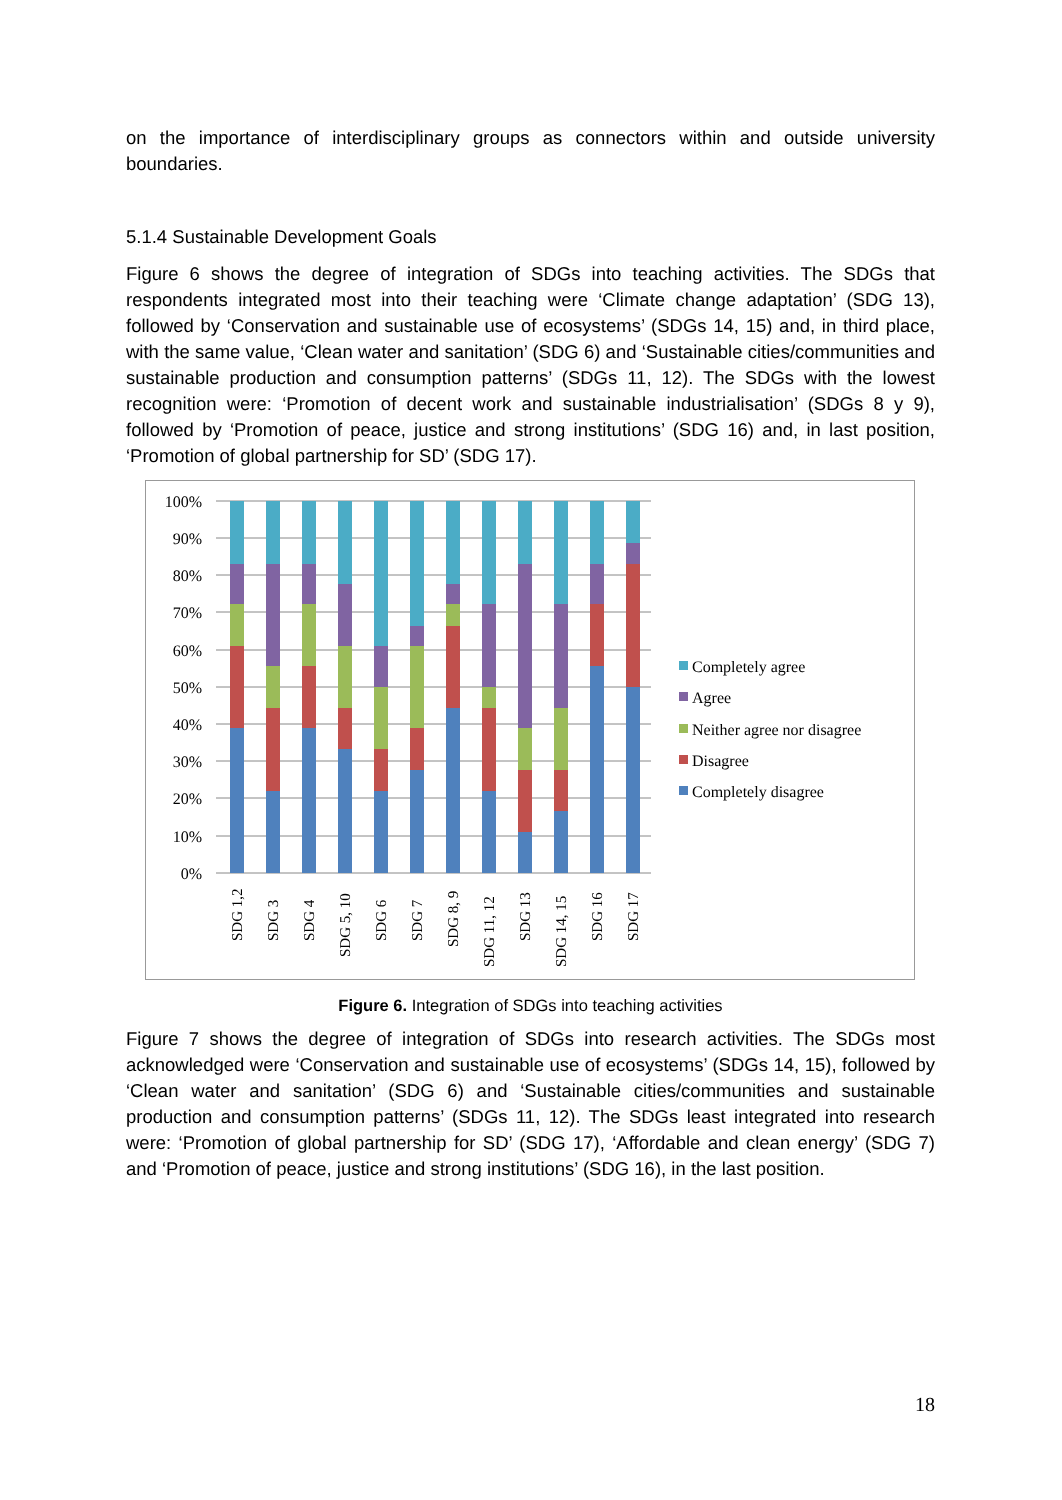on the importance of interdisciplinary groups as connectors within and outside university boundaries.
5.1.4 Sustainable Development Goals
Figure 6 shows the degree of integration of SDGs into teaching activities. The SDGs that respondents integrated most into their teaching were ‘Climate change adaptation’ (SDG 13), followed by ‘Conservation and sustainable use of ecosystems’ (SDGs 14, 15) and, in third place, with the same value, ‘Clean water and sanitation’ (SDG 6) and ‘Sustainable cities/communities and sustainable production and consumption patterns’ (SDGs 11, 12). The SDGs with the lowest recognition were: ‘Promotion of decent work and sustainable industrialisation’ (SDGs 8 y 9), followed by ‘Promotion of peace, justice and strong institutions’ (SDG 16) and, in last position, ‘Promotion of global partnership for SD’ (SDG 17).
100%
90%
80%
70%
60%
50%
40%
30%
20%
10%
0%
SDG 1,2
SDG 3
SDG 4
SDG 5, 10
SDG 6
SDG 7
SDG 8, 9
SDG 11, 12
SDG 13
SDG 14, 15
SDG 16
SDG 17
Completely agree
Agree
Neither agree nor disagree
Disagree
Completely disagree
Figure 6. Integration of SDGs into teaching activities
Figure 7 shows the degree of integration of SDGs into research activities. The SDGs most acknowledged were ‘Conservation and sustainable use of ecosystems’ (SDGs 14, 15), followed by ‘Clean water and sanitation’ (SDG 6) and ‘Sustainable cities/communities and sustainable production and consumption patterns’ (SDGs 11, 12). The SDGs least integrated into research were: ‘Promotion of global partnership for SD’ (SDG 17), ‘Affordable and clean energy’ (SDG 7) and ‘Promotion of peace, justice and strong institutions’ (SDG 16), in the last position.
18